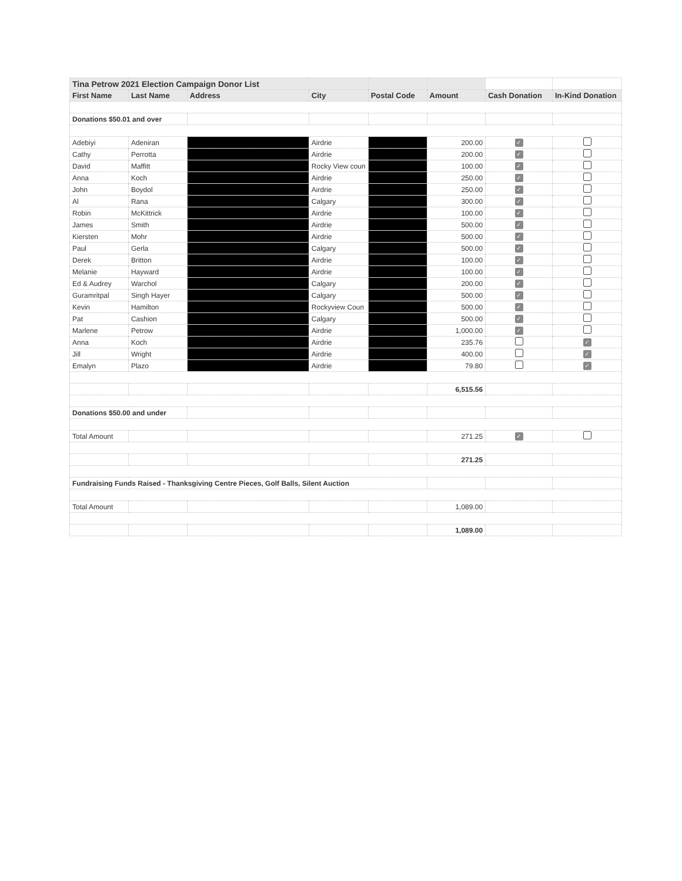| Tina Petrow 2021 Election Campaign Donor List | | | | | | | |
| First Name | Last Name | Address | City | Postal Code | Amount | Cash Donation | In-Kind Donation |
| Donations $50.01 and over | | | | | | | |
| Adebiyi | Adeniran | | Airdrie | | 200.00 | ✓ | |
| Cathy | Perrotta | | Airdrie | | 200.00 | ✓ | |
| David | Maffitt | | Rocky View coun | | 100.00 | ✓ | |
| Anna | Koch | | Airdrie | | 250.00 | ✓ | |
| John | Boydol | | Airdrie | | 250.00 | ✓ | |
| Al | Rana | | Calgary | | 300.00 | ✓ | |
| Robin | McKittrick | | Airdrie | | 100.00 | ✓ | |
| James | Smith | | Airdrie | | 500.00 | ✓ | |
| Kiersten | Mohr | | Airdrie | | 500.00 | ✓ | |
| Paul | Gerla | | Calgary | | 500.00 | ✓ | |
| Derek | Britton | | Airdrie | | 100.00 | ✓ | |
| Melanie | Hayward | | Airdrie | | 100.00 | ✓ | |
| Ed & Audrey | Warchol | | Calgary | | 200.00 | ✓ | |
| Guramritpal | Singh Hayer | | Calgary | | 500.00 | ✓ | |
| Kevin | Hamilton | | Rockyview Coun | | 500.00 | ✓ | |
| Pat | Cashion | | Calgary | | 500.00 | ✓ | |
| Marlene | Petrow | | Airdrie | | 1,000.00 | ✓ | |
| Anna | Koch | | Airdrie | | 235.76 | | ✓ |
| Jill | Wright | | Airdrie | | 400.00 | | ✓ |
| Emalyn | Plazo | | Airdrie | | 79.80 | | ✓ |
| | | | | | 6,515.56 | | |
| Donations $50.00 and under | | | | | | | |
| Total Amount | | | | | 271.25 | ✓ | |
| | | | | | 271.25 | | |
| Fundraising Funds Raised - Thanksgiving Centre Pieces, Golf Balls, Silent Auction | | | | | | | |
| Total Amount | | | | | 1,089.00 | | |
| | | | | | 1,089.00 | | |